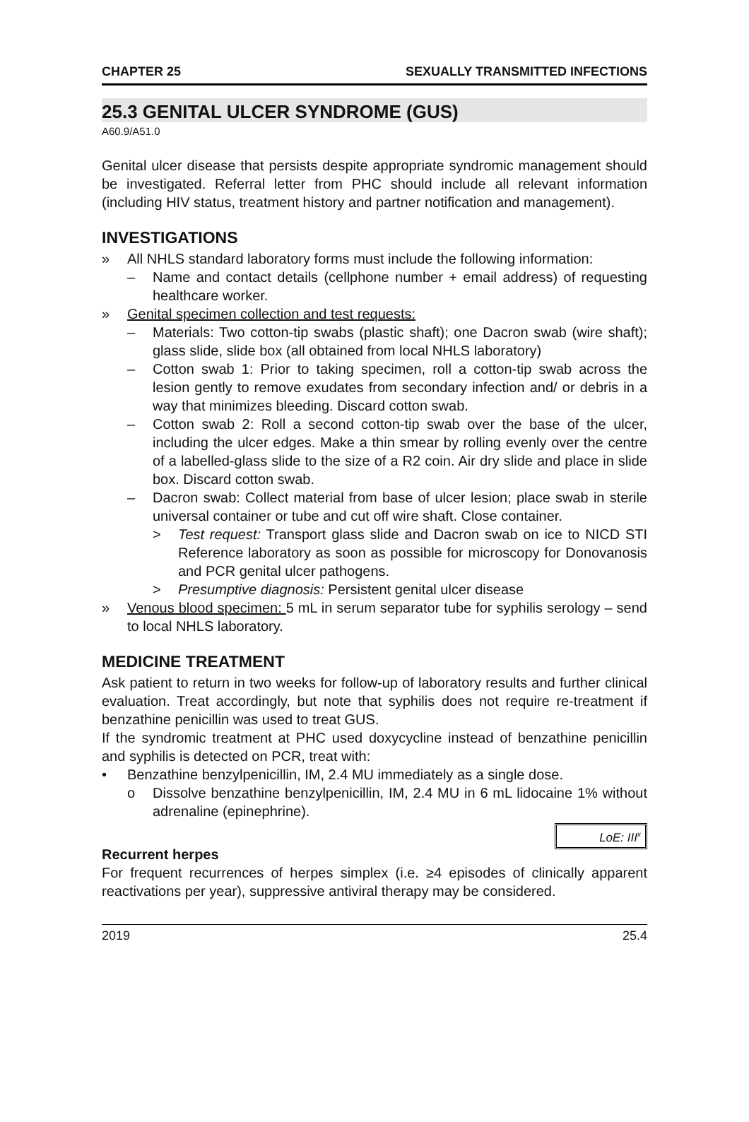CHAPTER 25 SEXUALLY TRANSMITTED INFECTIONS
25.3 GENITAL ULCER SYNDROME (GUS)
A60.9/A51.0
Genital ulcer disease that persists despite appropriate syndromic management should be investigated. Referral letter from PHC should include all relevant information (including HIV status, treatment history and partner notification and management).
INVESTIGATIONS
» All NHLS standard laboratory forms must include the following information:
– Name and contact details (cellphone number + email address) of requesting healthcare worker.
» Genital specimen collection and test requests:
– Materials: Two cotton-tip swabs (plastic shaft); one Dacron swab (wire shaft); glass slide, slide box (all obtained from local NHLS laboratory)
– Cotton swab 1: Prior to taking specimen, roll a cotton-tip swab across the lesion gently to remove exudates from secondary infection and/ or debris in a way that minimizes bleeding. Discard cotton swab.
– Cotton swab 2: Roll a second cotton-tip swab over the base of the ulcer, including the ulcer edges. Make a thin smear by rolling evenly over the centre of a labelled-glass slide to the size of a R2 coin. Air dry slide and place in slide box. Discard cotton swab.
– Dacron swab: Collect material from base of ulcer lesion; place swab in sterile universal container or tube and cut off wire shaft. Close container.
> Test request: Transport glass slide and Dacron swab on ice to NICD STI Reference laboratory as soon as possible for microscopy for Donovanosis and PCR genital ulcer pathogens.
> Presumptive diagnosis: Persistent genital ulcer disease
» Venous blood specimen: 5 mL in serum separator tube for syphilis serology – send to local NHLS laboratory.
MEDICINE TREATMENT
Ask patient to return in two weeks for follow-up of laboratory results and further clinical evaluation. Treat accordingly, but note that syphilis does not require re-treatment if benzathine penicillin was used to treat GUS.
If the syndromic treatment at PHC used doxycycline instead of benzathine penicillin and syphilis is detected on PCR, treat with:
• Benzathine benzylpenicillin, IM, 2.4 MU immediately as a single dose.
o Dissolve benzathine benzylpenicillin, IM, 2.4 MU in 6 mL lidocaine 1% without adrenaline (epinephrine).
LoE: III<sup>x</sup>
Recurrent herpes
For frequent recurrences of herpes simplex (i.e. ≥4 episodes of clinically apparent reactivations per year), suppressive antiviral therapy may be considered.
2019 25.4